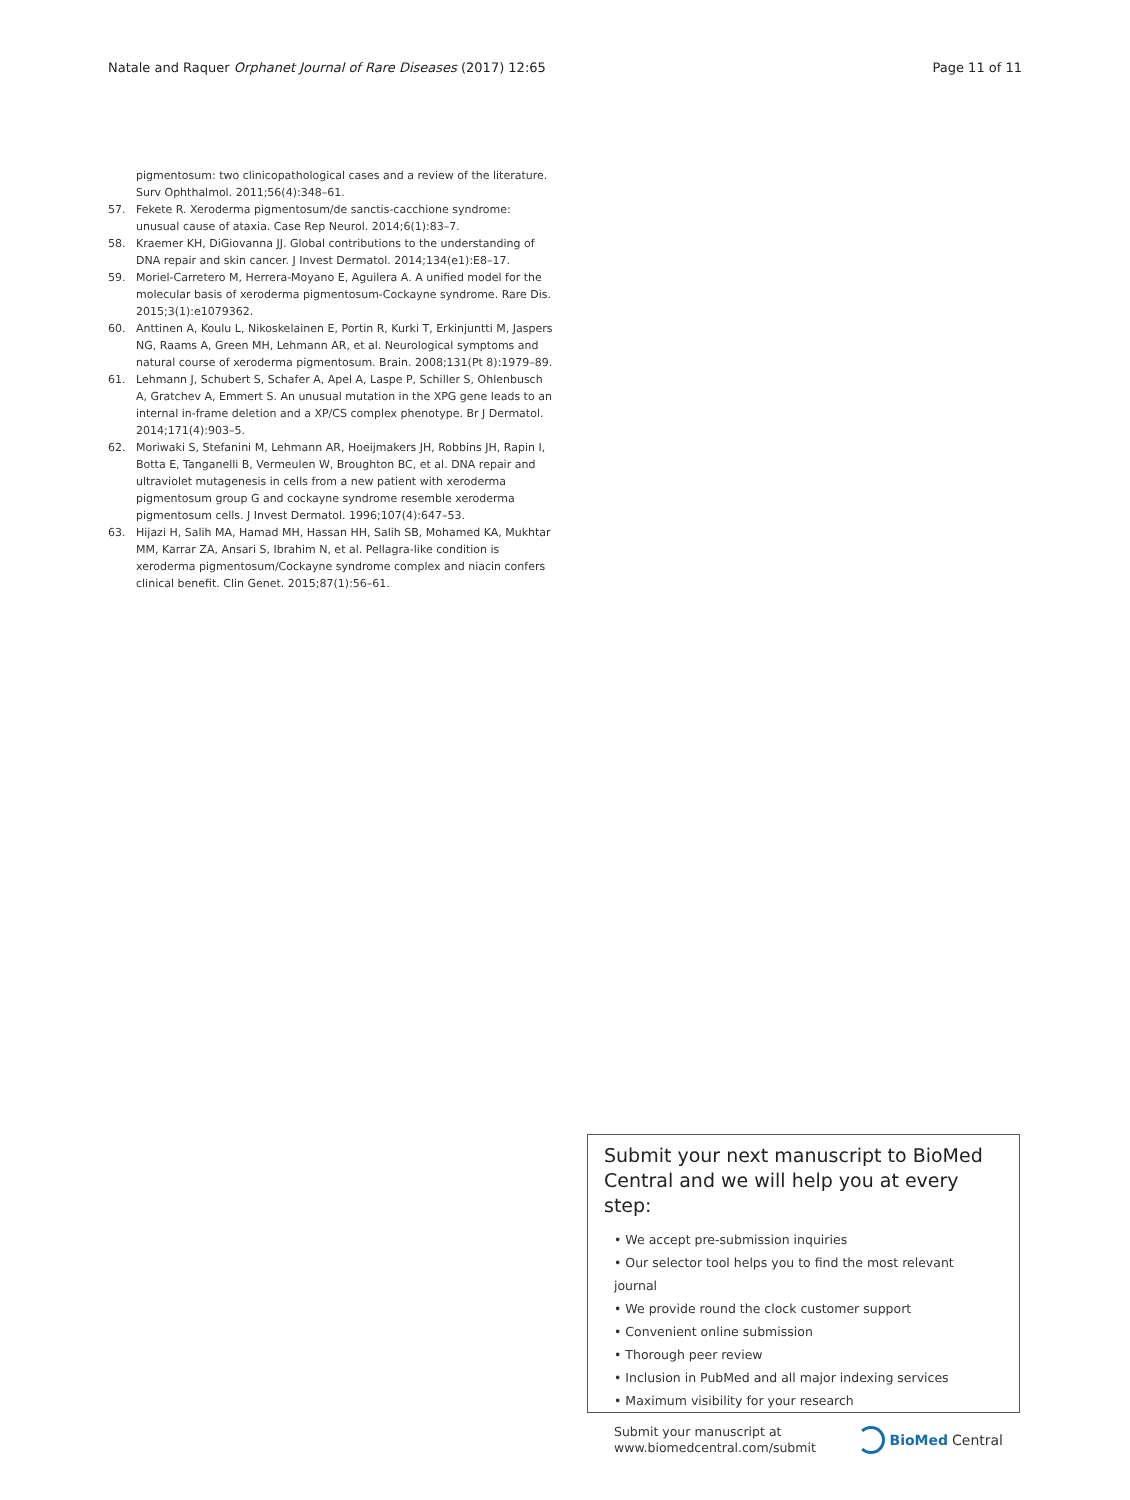Natale and Raquer Orphanet Journal of Rare Diseases (2017) 12:65 Page 11 of 11
pigmentosum: two clinicopathological cases and a review of the literature. Surv Ophthalmol. 2011;56(4):348–61.
57. Fekete R. Xeroderma pigmentosum/de sanctis-cacchione syndrome: unusual cause of ataxia. Case Rep Neurol. 2014;6(1):83–7.
58. Kraemer KH, DiGiovanna JJ. Global contributions to the understanding of DNA repair and skin cancer. J Invest Dermatol. 2014;134(e1):E8–17.
59. Moriel-Carretero M, Herrera-Moyano E, Aguilera A. A unified model for the molecular basis of xeroderma pigmentosum-Cockayne syndrome. Rare Dis. 2015;3(1):e1079362.
60. Anttinen A, Koulu L, Nikoskelainen E, Portin R, Kurki T, Erkinjuntti M, Jaspers NG, Raams A, Green MH, Lehmann AR, et al. Neurological symptoms and natural course of xeroderma pigmentosum. Brain. 2008;131(Pt 8):1979–89.
61. Lehmann J, Schubert S, Schafer A, Apel A, Laspe P, Schiller S, Ohlenbusch A, Gratchev A, Emmert S. An unusual mutation in the XPG gene leads to an internal in-frame deletion and a XP/CS complex phenotype. Br J Dermatol. 2014;171(4):903–5.
62. Moriwaki S, Stefanini M, Lehmann AR, Hoeijmakers JH, Robbins JH, Rapin I, Botta E, Tanganelli B, Vermeulen W, Broughton BC, et al. DNA repair and ultraviolet mutagenesis in cells from a new patient with xeroderma pigmentosum group G and cockayne syndrome resemble xeroderma pigmentosum cells. J Invest Dermatol. 1996;107(4):647–53.
63. Hijazi H, Salih MA, Hamad MH, Hassan HH, Salih SB, Mohamed KA, Mukhtar MM, Karrar ZA, Ansari S, Ibrahim N, et al. Pellagra-like condition is xeroderma pigmentosum/Cockayne syndrome complex and niacin confers clinical benefit. Clin Genet. 2015;87(1):56–61.
Submit your next manuscript to BioMed Central and we will help you at every step:
• We accept pre-submission inquiries
• Our selector tool helps you to find the most relevant journal
• We provide round the clock customer support
• Convenient online submission
• Thorough peer review
• Inclusion in PubMed and all major indexing services
• Maximum visibility for your research
Submit your manuscript at
www.biomedcentral.com/submit BioMed Central